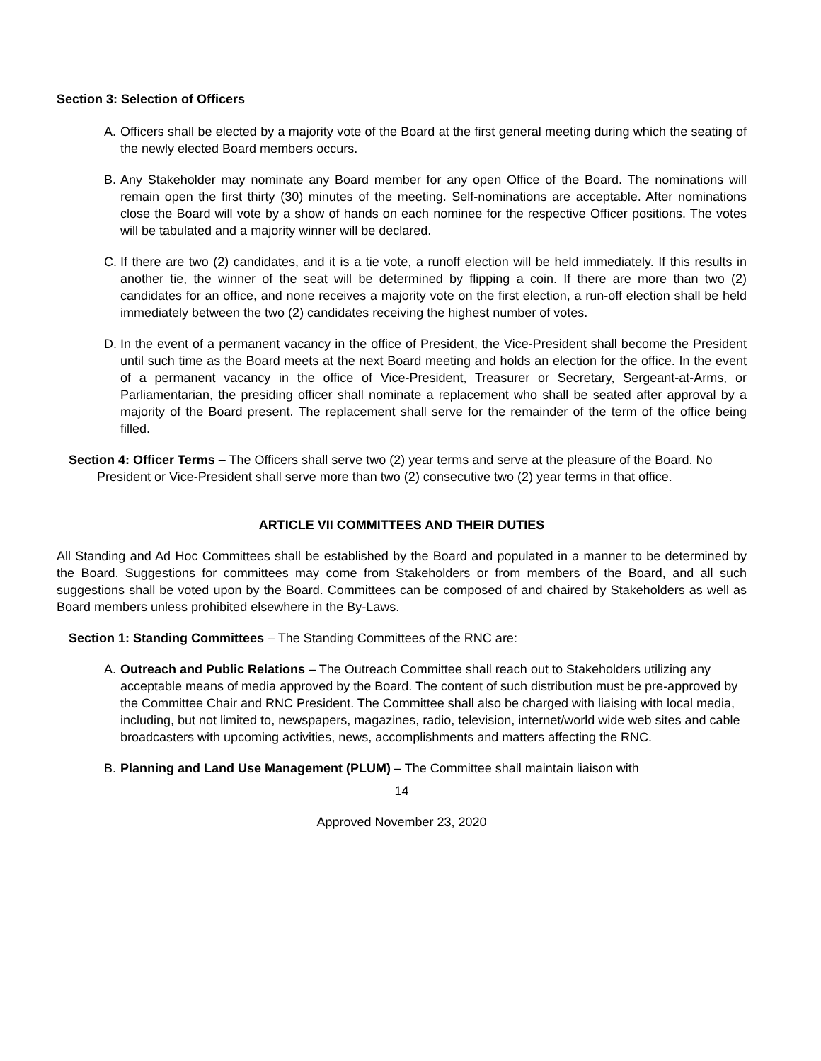Section 3: Selection of Officers
A. Officers shall be elected by a majority vote of the Board at the first general meeting during which the seating of the newly elected Board members occurs.
B. Any Stakeholder may nominate any Board member for any open Office of the Board. The nominations will remain open the first thirty (30) minutes of the meeting. Self-nominations are acceptable. After nominations close the Board will vote by a show of hands on each nominee for the respective Officer positions. The votes will be tabulated and a majority winner will be declared.
C. If there are two (2) candidates, and it is a tie vote, a runoff election will be held immediately. If this results in another tie, the winner of the seat will be determined by flipping a coin. If there are more than two (2) candidates for an office, and none receives a majority vote on the first election, a run-off election shall be held immediately between the two (2) candidates receiving the highest number of votes.
D. In the event of a permanent vacancy in the office of President, the Vice-President shall become the President until such time as the Board meets at the next Board meeting and holds an election for the office. In the event of a permanent vacancy in the office of Vice-President, Treasurer or Secretary, Sergeant-at-Arms, or Parliamentarian, the presiding officer shall nominate a replacement who shall be seated after approval by a majority of the Board present. The replacement shall serve for the remainder of the term of the office being filled.
Section 4: Officer Terms – The Officers shall serve two (2) year terms and serve at the pleasure of the Board. No President or Vice-President shall serve more than two (2) consecutive two (2) year terms in that office.
ARTICLE VII COMMITTEES AND THEIR DUTIES
All Standing and Ad Hoc Committees shall be established by the Board and populated in a manner to be determined by the Board. Suggestions for committees may come from Stakeholders or from members of the Board, and all such suggestions shall be voted upon by the Board. Committees can be composed of and chaired by Stakeholders as well as Board members unless prohibited elsewhere in the By-Laws.
Section 1: Standing Committees – The Standing Committees of the RNC are:
A. Outreach and Public Relations – The Outreach Committee shall reach out to Stakeholders utilizing any acceptable means of media approved by the Board. The content of such distribution must be pre-approved by the Committee Chair and RNC President. The Committee shall also be charged with liaising with local media, including, but not limited to, newspapers, magazines, radio, television, internet/world wide web sites and cable broadcasters with upcoming activities, news, accomplishments and matters affecting the RNC.
B. Planning and Land Use Management (PLUM) – The Committee shall maintain liaison with
14
Approved November 23, 2020